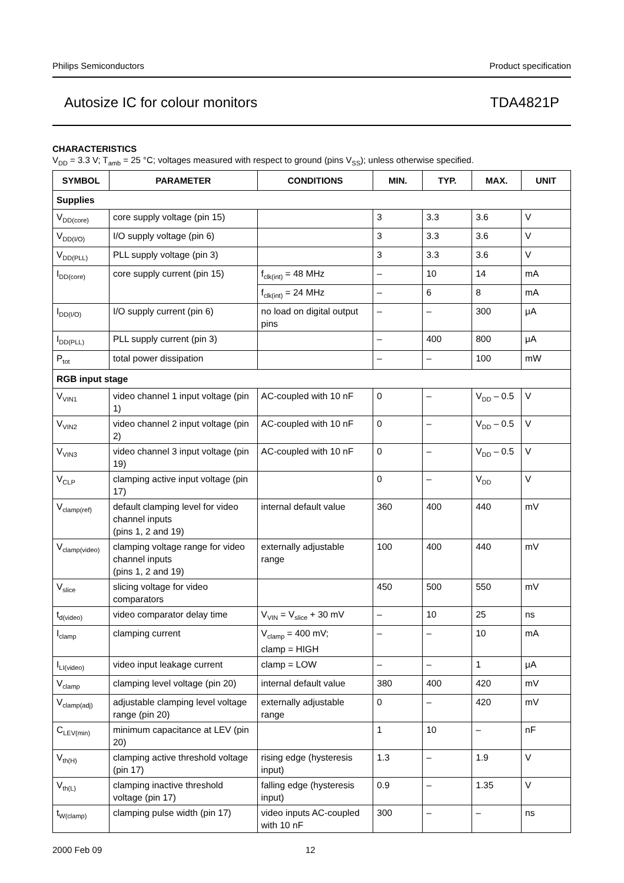Philips Semiconductors Product specification
Autosize IC for colour monitors TDA4821P
CHARACTERISTICS
V<sub>DD</sub> = 3.3 V; T<sub>amb</sub> = 25 °C; voltages measured with respect to ground (pins V<sub>SS</sub>); unless otherwise specified.
| SYMBOL | PARAMETER | CONDITIONS | MIN. | TYP. | MAX. | UNIT |
| --- | --- | --- | --- | --- | --- | --- |
| Supplies | | | | | | |
| V<sub>DD(core)</sub> | core supply voltage (pin 15) | | 3 | 3.3 | 3.6 | V |
| V<sub>DD(I/O)</sub> | I/O supply voltage (pin 6) | | 3 | 3.3 | 3.6 | V |
| V<sub>DD(PLL)</sub> | PLL supply voltage (pin 3) | | 3 | 3.3 | 3.6 | V |
| I<sub>DD(core)</sub> | core supply current (pin 15) | f<sub>clk(int)</sub> = 48 MHz | – | 10 | 14 | mA |
| | | f<sub>clk(int)</sub> = 24 MHz | – | 6 | 8 | mA |
| I<sub>DD(I/O)</sub> | I/O supply current (pin 6) | no load on digital output pins | – | – | 300 | μA |
| I<sub>DD(PLL)</sub> | PLL supply current (pin 3) | | – | 400 | 800 | μA |
| P<sub>tot</sub> | total power dissipation | | – | – | 100 | mW |
| RGB input stage | | | | | | |
| V<sub>VIN1</sub> | video channel 1 input voltage (pin 1) | AC-coupled with 10 nF | 0 | – | V<sub>DD</sub> – 0.5 | V |
| V<sub>VIN2</sub> | video channel 2 input voltage (pin 2) | AC-coupled with 10 nF | 0 | – | V<sub>DD</sub> – 0.5 | V |
| V<sub>VIN3</sub> | video channel 3 input voltage (pin 19) | AC-coupled with 10 nF | 0 | – | V<sub>DD</sub> – 0.5 | V |
| V<sub>CLP</sub> | clamping active input voltage (pin 17) | | 0 | – | V<sub>DD</sub> | V |
| V<sub>clamp(ref)</sub> | default clamping level for video channel inputs (pins 1, 2 and 19) | internal default value | 360 | 400 | 440 | mV |
| V<sub>clamp(video)</sub> | clamping voltage range for video channel inputs (pins 1, 2 and 19) | externally adjustable range | 100 | 400 | 440 | mV |
| V<sub>slice</sub> | slicing voltage for video comparators | | 450 | 500 | 550 | mV |
| t<sub>d(video)</sub> | video comparator delay time | V<sub>VIN</sub> = V<sub>slice</sub> + 30 mV | – | 10 | 25 | ns |
| I<sub>clamp</sub> | clamping current | V<sub>clamp</sub> = 400 mV; clamp = HIGH | – | – | 10 | mA |
| I<sub>LI(video)</sub> | video input leakage current | clamp = LOW | – | – | 1 | μA |
| V<sub>clamp</sub> | clamping level voltage (pin 20) | internal default value | 380 | 400 | 420 | mV |
| V<sub>clamp(adj)</sub> | adjustable clamping level voltage range (pin 20) | externally adjustable range | 0 | – | 420 | mV |
| C<sub>LEV(min)</sub> | minimum capacitance at LEV (pin 20) | | 1 | 10 | – | nF |
| V<sub>th(H)</sub> | clamping active threshold voltage (pin 17) | rising edge (hysteresis input) | 1.3 | – | 1.9 | V |
| V<sub>th(L)</sub> | clamping inactive threshold voltage (pin 17) | falling edge (hysteresis input) | 0.9 | – | 1.35 | V |
| t<sub>W(clamp)</sub> | clamping pulse width (pin 17) | video inputs AC-coupled with 10 nF | 300 | – | – | ns |
2000 Feb 09 12